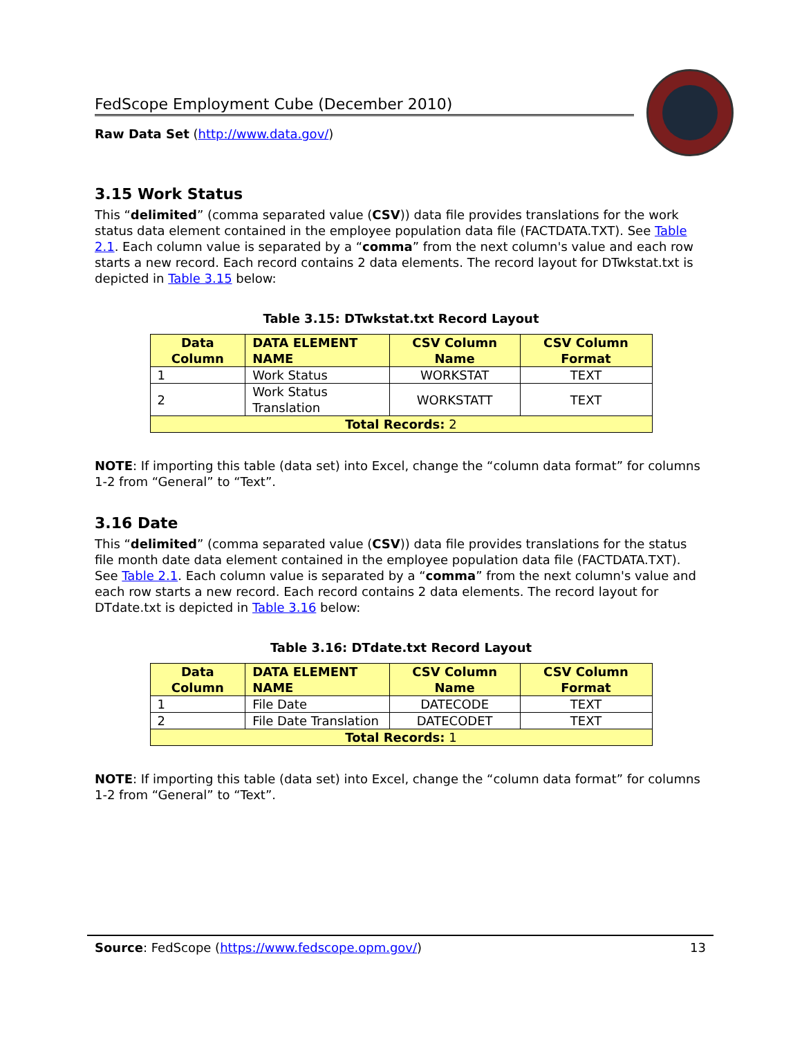FedScope Employment Cube (December 2010)
Raw Data Set (http://www.data.gov/)
3.15 Work Status
This “delimited” (comma separated value (CSV)) data file provides translations for the work status data element contained in the employee population data file (FACTDATA.TXT). See Table 2.1. Each column value is separated by a “comma” from the next column's value and each row starts a new record. Each record contains 2 data elements. The record layout for DTwkstat.txt is depicted in Table 3.15 below:
Table 3.15: DTwkstat.txt Record Layout
| Data Column | DATA ELEMENT NAME | CSV Column Name | CSV Column Format |
| --- | --- | --- | --- |
| 1 | Work Status | WORKSTAT | TEXT |
| 2 | Work Status Translation | WORKSTATT | TEXT |
| Total Records: 2 | | | |
NOTE: If importing this table (data set) into Excel, change the “column data format” for columns 1-2 from “General” to “Text”.
3.16 Date
This “delimited” (comma separated value (CSV)) data file provides translations for the status file month date data element contained in the employee population data file (FACTDATA.TXT). See Table 2.1. Each column value is separated by a “comma” from the next column's value and each row starts a new record. Each record contains 2 data elements. The record layout for DTdate.txt is depicted in Table 3.16 below:
Table 3.16: DTdate.txt Record Layout
| Data Column | DATA ELEMENT NAME | CSV Column Name | CSV Column Format |
| --- | --- | --- | --- |
| 1 | File Date | DATECODE | TEXT |
| 2 | File Date Translation | DATECODET | TEXT |
| Total Records: 1 | | | |
NOTE: If importing this table (data set) into Excel, change the “column data format” for columns 1-2 from “General” to “Text”.
Source: FedScope (https://www.fedscope.opm.gov/) 13